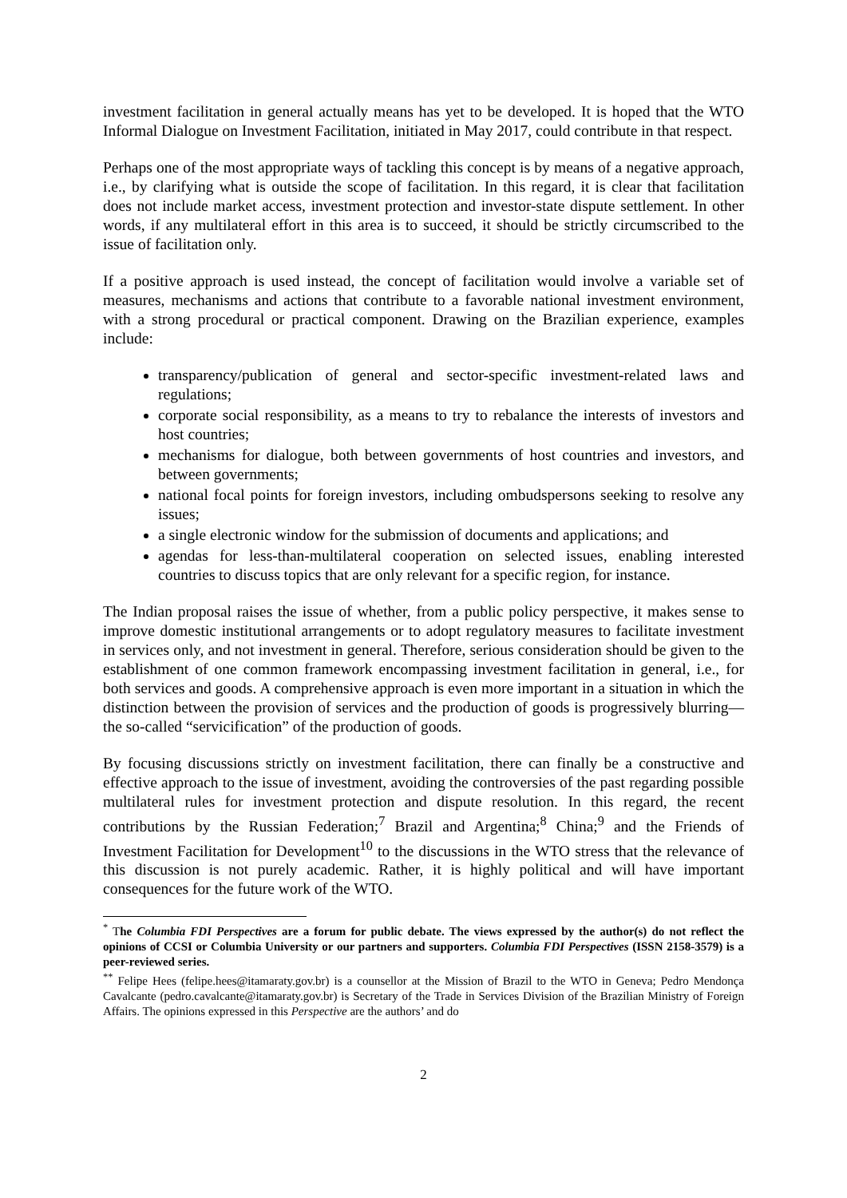investment facilitation in general actually means has yet to be developed. It is hoped that the WTO Informal Dialogue on Investment Facilitation, initiated in May 2017, could contribute in that respect.
Perhaps one of the most appropriate ways of tackling this concept is by means of a negative approach, i.e., by clarifying what is outside the scope of facilitation. In this regard, it is clear that facilitation does not include market access, investment protection and investor-state dispute settlement. In other words, if any multilateral effort in this area is to succeed, it should be strictly circumscribed to the issue of facilitation only.
If a positive approach is used instead, the concept of facilitation would involve a variable set of measures, mechanisms and actions that contribute to a favorable national investment environment, with a strong procedural or practical component. Drawing on the Brazilian experience, examples include:
transparency/publication of general and sector-specific investment-related laws and regulations;
corporate social responsibility, as a means to try to rebalance the interests of investors and host countries;
mechanisms for dialogue, both between governments of host countries and investors, and between governments;
national focal points for foreign investors, including ombudspersons seeking to resolve any issues;
a single electronic window for the submission of documents and applications; and
agendas for less-than-multilateral cooperation on selected issues, enabling interested countries to discuss topics that are only relevant for a specific region, for instance.
The Indian proposal raises the issue of whether, from a public policy perspective, it makes sense to improve domestic institutional arrangements or to adopt regulatory measures to facilitate investment in services only, and not investment in general. Therefore, serious consideration should be given to the establishment of one common framework encompassing investment facilitation in general, i.e., for both services and goods. A comprehensive approach is even more important in a situation in which the distinction between the provision of services and the production of goods is progressively blurring—the so-called “servicification” of the production of goods.
By focusing discussions strictly on investment facilitation, there can finally be a constructive and effective approach to the issue of investment, avoiding the controversies of the past regarding possible multilateral rules for investment protection and dispute resolution. In this regard, the recent contributions by the Russian Federation;<sup>7</sup> Brazil and Argentina;<sup>8</sup> China;<sup>9</sup> and the Friends of Investment Facilitation for Development<sup>10</sup> to the discussions in the WTO stress that the relevance of this discussion is not purely academic. Rather, it is highly political and will have important consequences for the future work of the WTO.
<sup>*</sup> The Columbia FDI Perspectives are a forum for public debate. The views expressed by the author(s) do not reflect the opinions of CCSI or Columbia University or our partners and supporters. Columbia FDI Perspectives (ISSN 2158-3579) is a peer-reviewed series.
<sup>**</sup> Felipe Hees (felipe.hees@itamaraty.gov.br) is a counsellor at the Mission of Brazil to the WTO in Geneva; Pedro Mendonça Cavalcante (pedro.cavalcante@itamaraty.gov.br) is Secretary of the Trade in Services Division of the Brazilian Ministry of Foreign Affairs. The opinions expressed in this Perspective are the authors’ and do
2